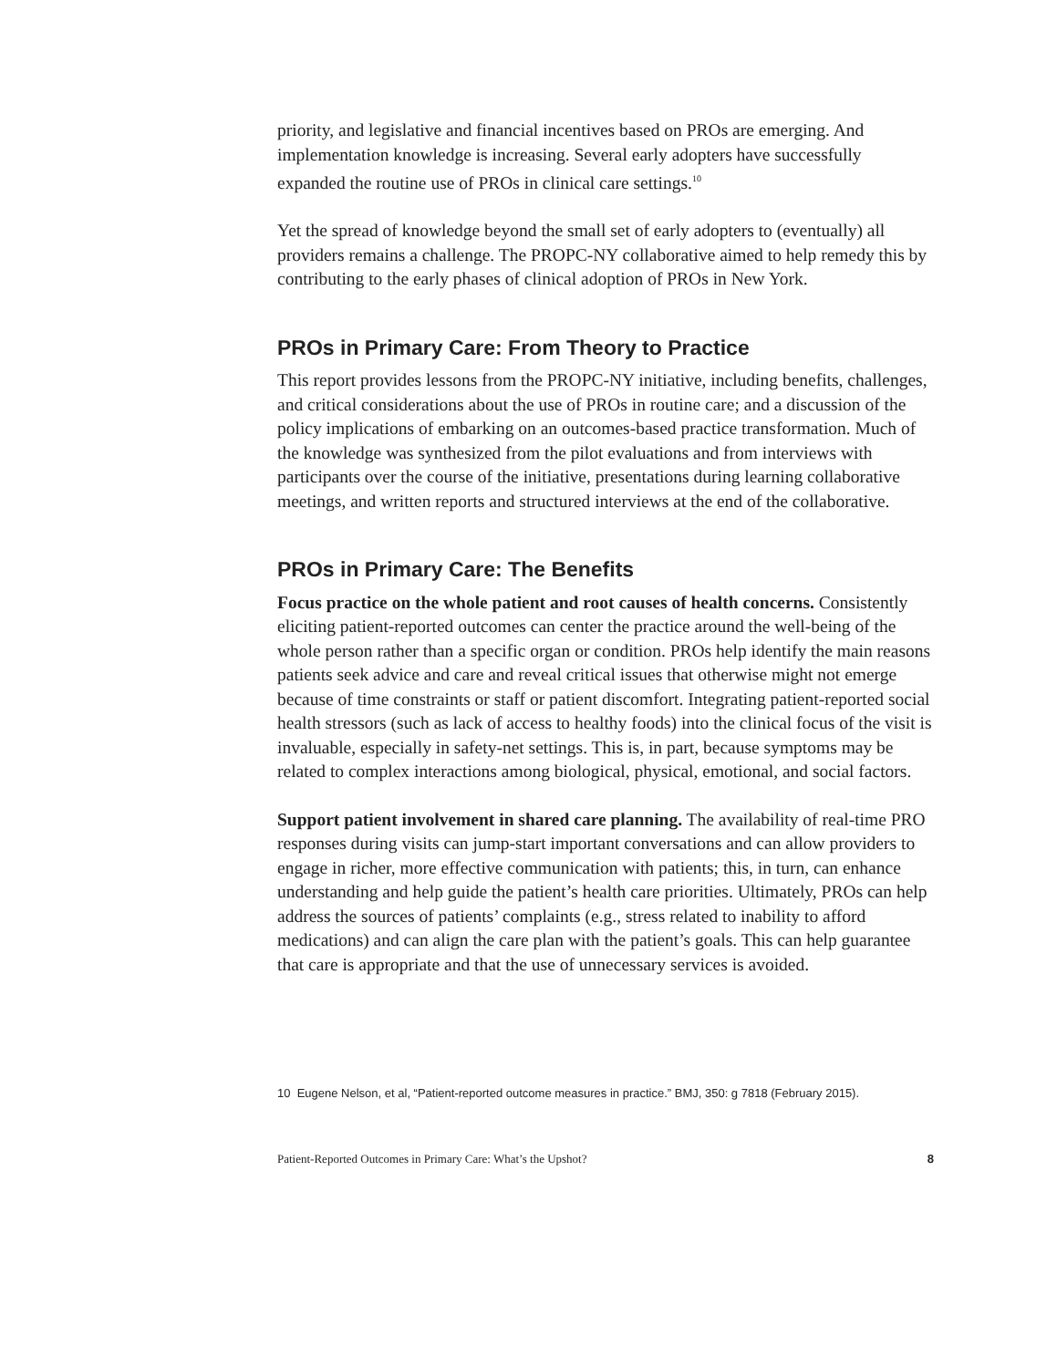priority, and legislative and financial incentives based on PROs are emerging. And implementation knowledge is increasing. Several early adopters have successfully expanded the routine use of PROs in clinical care settings.<sup>10</sup>
Yet the spread of knowledge beyond the small set of early adopters to (eventually) all providers remains a challenge. The PROPC-NY collaborative aimed to help remedy this by contributing to the early phases of clinical adoption of PROs in New York.
PROs in Primary Care: From Theory to Practice
This report provides lessons from the PROPC-NY initiative, including benefits, challenges, and critical considerations about the use of PROs in routine care; and a discussion of the policy implications of embarking on an outcomes-based practice transformation. Much of the knowledge was synthesized from the pilot evaluations and from interviews with participants over the course of the initiative, presentations during learning collaborative meetings, and written reports and structured interviews at the end of the collaborative.
PROs in Primary Care: The Benefits
Focus practice on the whole patient and root causes of health concerns. Consistently eliciting patient-reported outcomes can center the practice around the well-being of the whole person rather than a specific organ or condition. PROs help identify the main reasons patients seek advice and care and reveal critical issues that otherwise might not emerge because of time constraints or staff or patient discomfort. Integrating patient-reported social health stressors (such as lack of access to healthy foods) into the clinical focus of the visit is invaluable, especially in safety-net settings. This is, in part, because symptoms may be related to complex interactions among biological, physical, emotional, and social factors.
Support patient involvement in shared care planning. The availability of real-time PRO responses during visits can jump-start important conversations and can allow providers to engage in richer, more effective communication with patients; this, in turn, can enhance understanding and help guide the patient’s health care priorities. Ultimately, PROs can help address the sources of patients’ complaints (e.g., stress related to inability to afford medications) and can align the care plan with the patient’s goals. This can help guarantee that care is appropriate and that the use of unnecessary services is avoided.
10 Eugene Nelson, et al, “Patient-reported outcome measures in practice.” BMJ, 350: g 7818 (February 2015).
Patient-Reported Outcomes in Primary Care: What’s the Upshot? 8